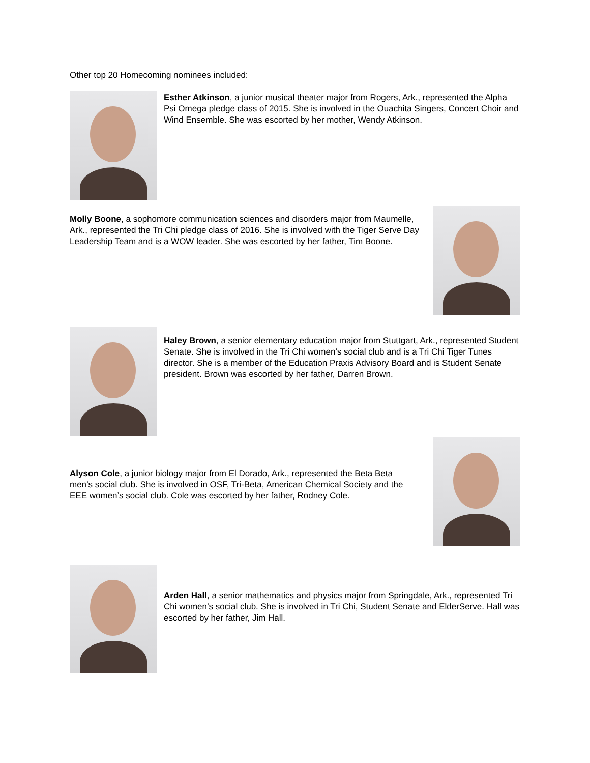Other top 20 Homecoming nominees included:
Esther Atkinson, a junior musical theater major from Rogers, Ark., represented the Alpha Psi Omega pledge class of 2015. She is involved in the Ouachita Singers, Concert Choir and Wind Ensemble. She was escorted by her mother, Wendy Atkinson.
Molly Boone, a sophomore communication sciences and disorders major from Maumelle, Ark., represented the Tri Chi pledge class of 2016. She is involved with the Tiger Serve Day Leadership Team and is a WOW leader. She was escorted by her father, Tim Boone.
Haley Brown, a senior elementary education major from Stuttgart, Ark., represented Student Senate. She is involved in the Tri Chi women’s social club and is a Tri Chi Tiger Tunes director. She is a member of the Education Praxis Advisory Board and is Student Senate president. Brown was escorted by her father, Darren Brown.
Alyson Cole, a junior biology major from El Dorado, Ark., represented the Beta Beta men’s social club. She is involved in OSF, Tri-Beta, American Chemical Society and the EEE women’s social club. Cole was escorted by her father, Rodney Cole.
Arden Hall, a senior mathematics and physics major from Springdale, Ark., represented Tri Chi women’s social club. She is involved in Tri Chi, Student Senate and ElderServe. Hall was escorted by her father, Jim Hall.